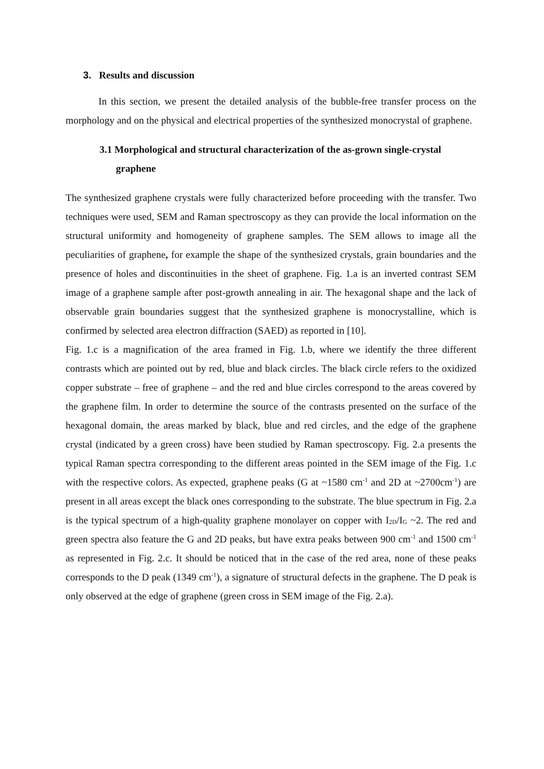3. Results and discussion
In this section, we present the detailed analysis of the bubble-free transfer process on the morphology and on the physical and electrical properties of the synthesized monocrystal of graphene.
3.1 Morphological and structural characterization of the as-grown single-crystal graphene
The synthesized graphene crystals were fully characterized before proceeding with the transfer. Two techniques were used, SEM and Raman spectroscopy as they can provide the local information on the structural uniformity and homogeneity of graphene samples. The SEM allows to image all the peculiarities of graphene, for example the shape of the synthesized crystals, grain boundaries and the presence of holes and discontinuities in the sheet of graphene. Fig. 1.a is an inverted contrast SEM image of a graphene sample after post-growth annealing in air. The hexagonal shape and the lack of observable grain boundaries suggest that the synthesized graphene is monocrystalline, which is confirmed by selected area electron diffraction (SAED) as reported in [10].
Fig. 1.c is a magnification of the area framed in Fig. 1.b, where we identify the three different contrasts which are pointed out by red, blue and black circles. The black circle refers to the oxidized copper substrate – free of graphene – and the red and blue circles correspond to the areas covered by the graphene film. In order to determine the source of the contrasts presented on the surface of the hexagonal domain, the areas marked by black, blue and red circles, and the edge of the graphene crystal (indicated by a green cross) have been studied by Raman spectroscopy. Fig. 2.a presents the typical Raman spectra corresponding to the different areas pointed in the SEM image of the Fig. 1.c with the respective colors. As expected, graphene peaks (G at ~1580 cm<sup>-1</sup> and 2D at ~2700cm<sup>-1</sup>) are present in all areas except the black ones corresponding to the substrate. The blue spectrum in Fig. 2.a is the typical spectrum of a high-quality graphene monolayer on copper with I<sub>2D</sub>/I<sub>G</sub> ~2. The red and green spectra also feature the G and 2D peaks, but have extra peaks between 900 cm<sup>-1</sup> and 1500 cm<sup>-1</sup> as represented in Fig. 2.c. It should be noticed that in the case of the red area, none of these peaks corresponds to the D peak (1349 cm<sup>-1</sup>), a signature of structural defects in the graphene. The D peak is only observed at the edge of graphene (green cross in SEM image of the Fig. 2.a).